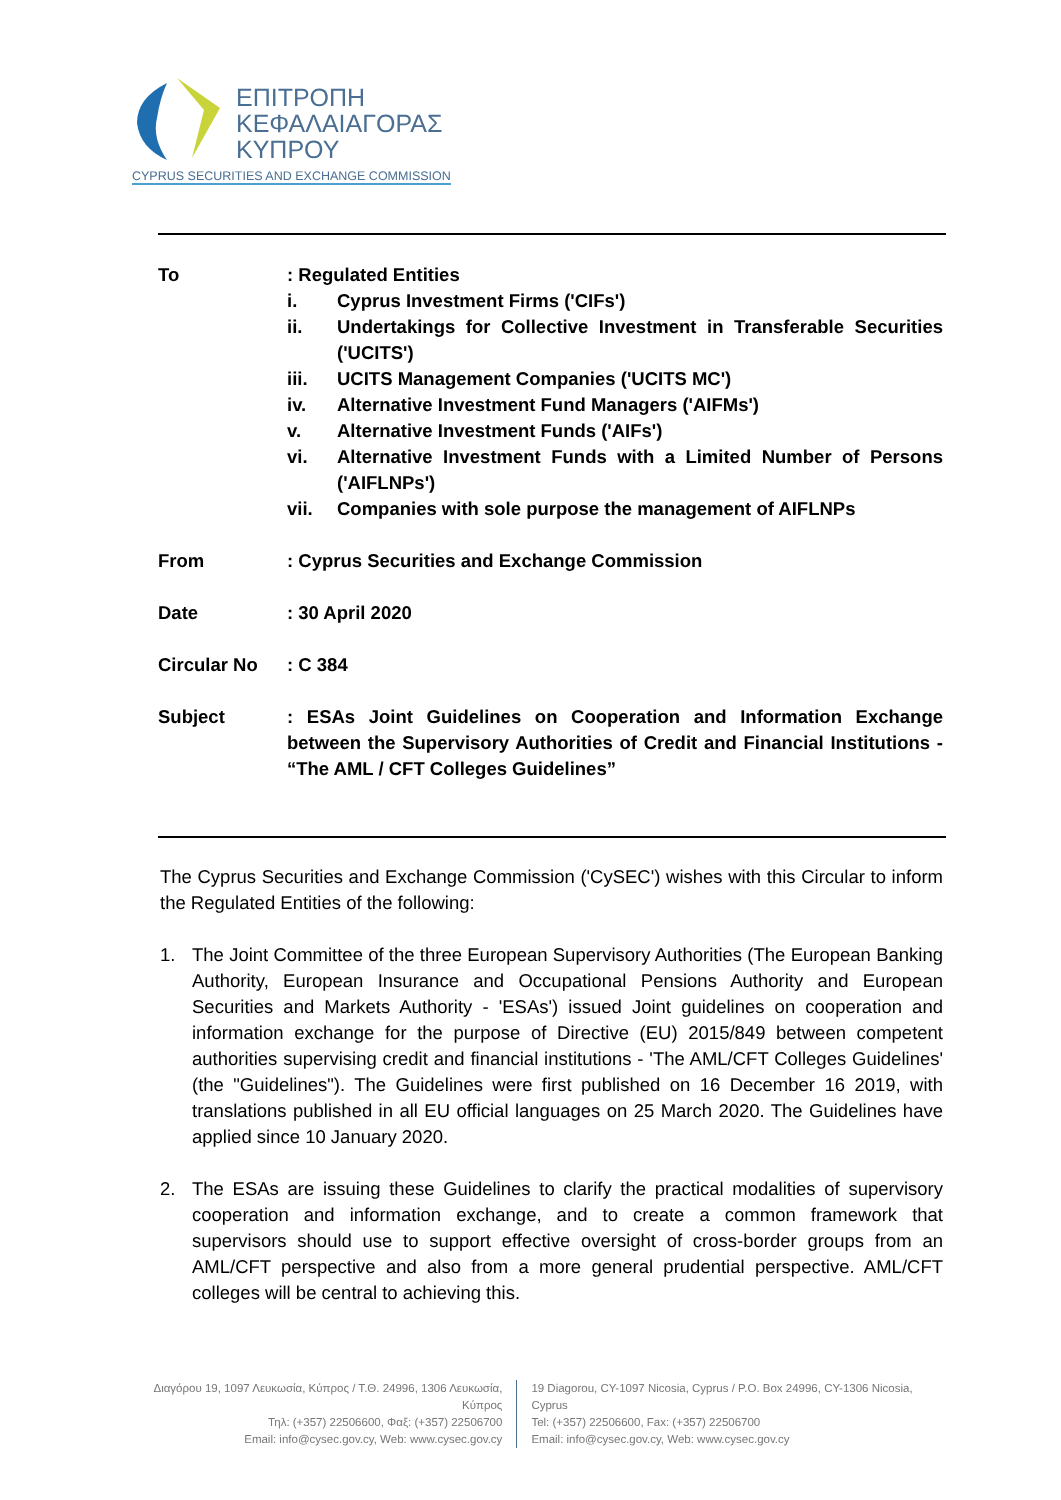ΕΠΙΤΡΟΠΗ
ΚΕΦΑΛΑΙΑΓΟΡΑΣ
ΚΥΠΡΟΥ
CYPRUS SECURITIES AND EXCHANGE COMMISSION
To : Regulated Entities
i. Cyprus Investment Firms ('CIFs')
ii. Undertakings for Collective Investment in Transferable Securities ('UCITS')
iii. UCITS Management Companies ('UCITS MC')
iv. Alternative Investment Fund Managers ('AIFMs')
v. Alternative Investment Funds ('AIFs')
vi. Alternative Investment Funds with a Limited Number of Persons ('AIFLNPs')
vii. Companies with sole purpose the management of AIFLNPs
From : Cyprus Securities and Exchange Commission
Date : 30 April 2020
Circular No : C 384
Subject : ESAs Joint Guidelines on Cooperation and Information Exchange between the Supervisory Authorities of Credit and Financial Institutions - “The AML / CFT Colleges Guidelines”
The Cyprus Securities and Exchange Commission ('CySEC') wishes with this Circular to inform the Regulated Entities of the following:
1. The Joint Committee of the three European Supervisory Authorities (The European Banking Authority, European Insurance and Occupational Pensions Authority and European Securities and Markets Authority - 'ESAs') issued Joint guidelines on cooperation and information exchange for the purpose of Directive (EU) 2015/849 between competent authorities supervising credit and financial institutions - 'The AML/CFT Colleges Guidelines' (the "Guidelines"). The Guidelines were first published on 16 December 16 2019, with translations published in all EU official languages on 25 March 2020. The Guidelines have applied since 10 January 2020.
2. The ESAs are issuing these Guidelines to clarify the practical modalities of supervisory cooperation and information exchange, and to create a common framework that supervisors should use to support effective oversight of cross-border groups from an AML/CFT perspective and also from a more general prudential perspective. AML/CFT colleges will be central to achieving this.
Διαγόρου 19, 1097 Λευκωσία, Κύπρος / Τ.Θ. 24996, 1306 Λευκωσία, Κύπρος
Τηλ: (+357) 22506600, Φαξ: (+357) 22506700
Email: info@cysec.gov.cy, Web: www.cysec.gov.cy
19 Diagorou, CY-1097 Nicosia, Cyprus / P.O. Box 24996, CY-1306 Nicosia, Cyprus
Tel: (+357) 22506600, Fax: (+357) 22506700
Email: info@cysec.gov.cy, Web: www.cysec.gov.cy